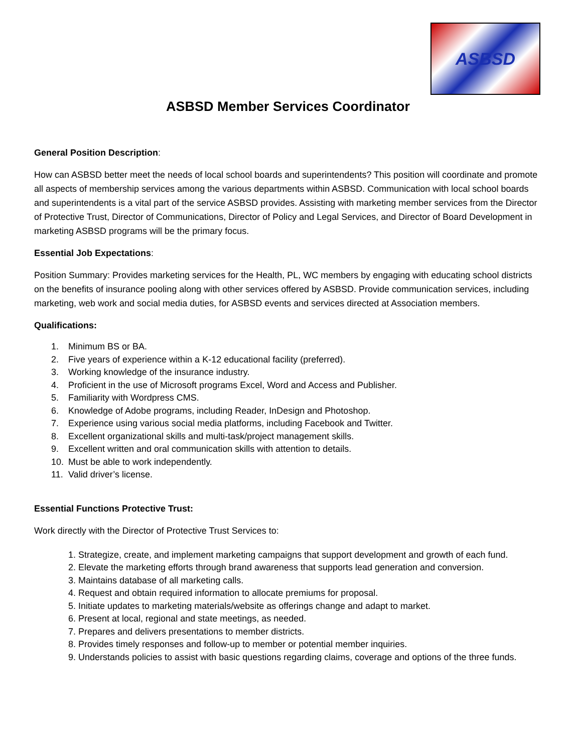ASBSD
ASBSD Member Services Coordinator
General Position Description:
How can ASBSD better meet the needs of local school boards and superintendents? This position will coordinate and promote all aspects of membership services among the various departments within ASBSD. Communication with local school boards and superintendents is a vital part of the service ASBSD provides. Assisting with marketing member services from the Director of Protective Trust, Director of Communications, Director of Policy and Legal Services, and Director of Board Development in marketing ASBSD programs will be the primary focus.
Essential Job Expectations:
Position Summary: Provides marketing services for the Health, PL, WC members by engaging with educating school districts on the benefits of insurance pooling along with other services offered by ASBSD. Provide communication services, including marketing, web work and social media duties, for ASBSD events and services directed at Association members.
Qualifications:
1. Minimum BS or BA.
2. Five years of experience within a K-12 educational facility (preferred).
3. Working knowledge of the insurance industry.
4. Proficient in the use of Microsoft programs Excel, Word and Access and Publisher.
5. Familiarity with Wordpress CMS.
6. Knowledge of Adobe programs, including Reader, InDesign and Photoshop.
7. Experience using various social media platforms, including Facebook and Twitter.
8. Excellent organizational skills and multi-task/project management skills.
9. Excellent written and oral communication skills with attention to details.
10. Must be able to work independently.
11. Valid driver’s license.
Essential Functions Protective Trust:
Work directly with the Director of Protective Trust Services to:
1. Strategize, create, and implement marketing campaigns that support development and growth of each fund.
2. Elevate the marketing efforts through brand awareness that supports lead generation and conversion.
3. Maintains database of all marketing calls.
4. Request and obtain required information to allocate premiums for proposal.
5. Initiate updates to marketing materials/website as offerings change and adapt to market.
6. Present at local, regional and state meetings, as needed.
7. Prepares and delivers presentations to member districts.
8. Provides timely responses and follow-up to member or potential member inquiries.
9. Understands policies to assist with basic questions regarding claims, coverage and options of the three funds.